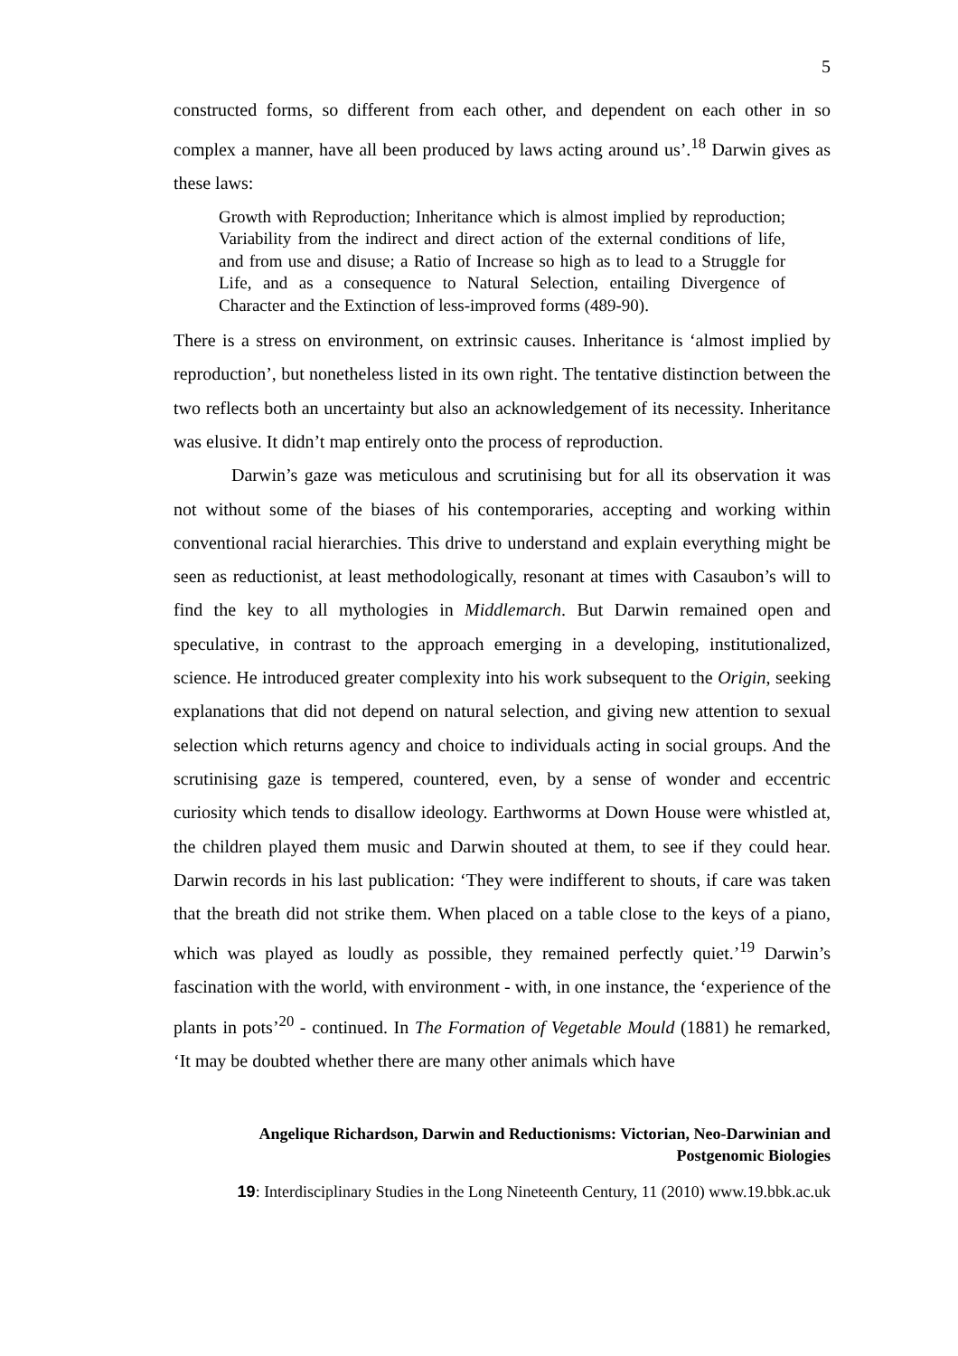5
constructed forms, so different from each other, and dependent on each other in so complex a manner, have all been produced by laws acting around us’.<sup>18</sup> Darwin gives as these laws:
Growth with Reproduction; Inheritance which is almost implied by reproduction; Variability from the indirect and direct action of the external conditions of life, and from use and disuse; a Ratio of Increase so high as to lead to a Struggle for Life, and as a consequence to Natural Selection, entailing Divergence of Character and the Extinction of less-improved forms (489-90).
There is a stress on environment, on extrinsic causes. Inheritance is ‘almost implied by reproduction’, but nonetheless listed in its own right. The tentative distinction between the two reflects both an uncertainty but also an acknowledgement of its necessity. Inheritance was elusive. It didn’t map entirely onto the process of reproduction.
Darwin’s gaze was meticulous and scrutinising but for all its observation it was not without some of the biases of his contemporaries, accepting and working within conventional racial hierarchies. This drive to understand and explain everything might be seen as reductionist, at least methodologically, resonant at times with Casaubon’s will to find the key to all mythologies in Middlemarch. But Darwin remained open and speculative, in contrast to the approach emerging in a developing, institutionalized, science. He introduced greater complexity into his work subsequent to the Origin, seeking explanations that did not depend on natural selection, and giving new attention to sexual selection which returns agency and choice to individuals acting in social groups. And the scrutinising gaze is tempered, countered, even, by a sense of wonder and eccentric curiosity which tends to disallow ideology. Earthworms at Down House were whistled at, the children played them music and Darwin shouted at them, to see if they could hear. Darwin records in his last publication: ‘They were indifferent to shouts, if care was taken that the breath did not strike them. When placed on a table close to the keys of a piano, which was played as loudly as possible, they remained perfectly quiet.’<sup>19</sup> Darwin’s fascination with the world, with environment - with, in one instance, the ‘experience of the plants in pots’<sup>20</sup> - continued. In The Formation of Vegetable Mould (1881) he remarked, ‘It may be doubted whether there are many other animals which have
Angelique Richardson, Darwin and Reductionisms: Victorian, Neo-Darwinian and Postgenomic Biologies
19: Interdisciplinary Studies in the Long Nineteenth Century, 11 (2010) www.19.bbk.ac.uk